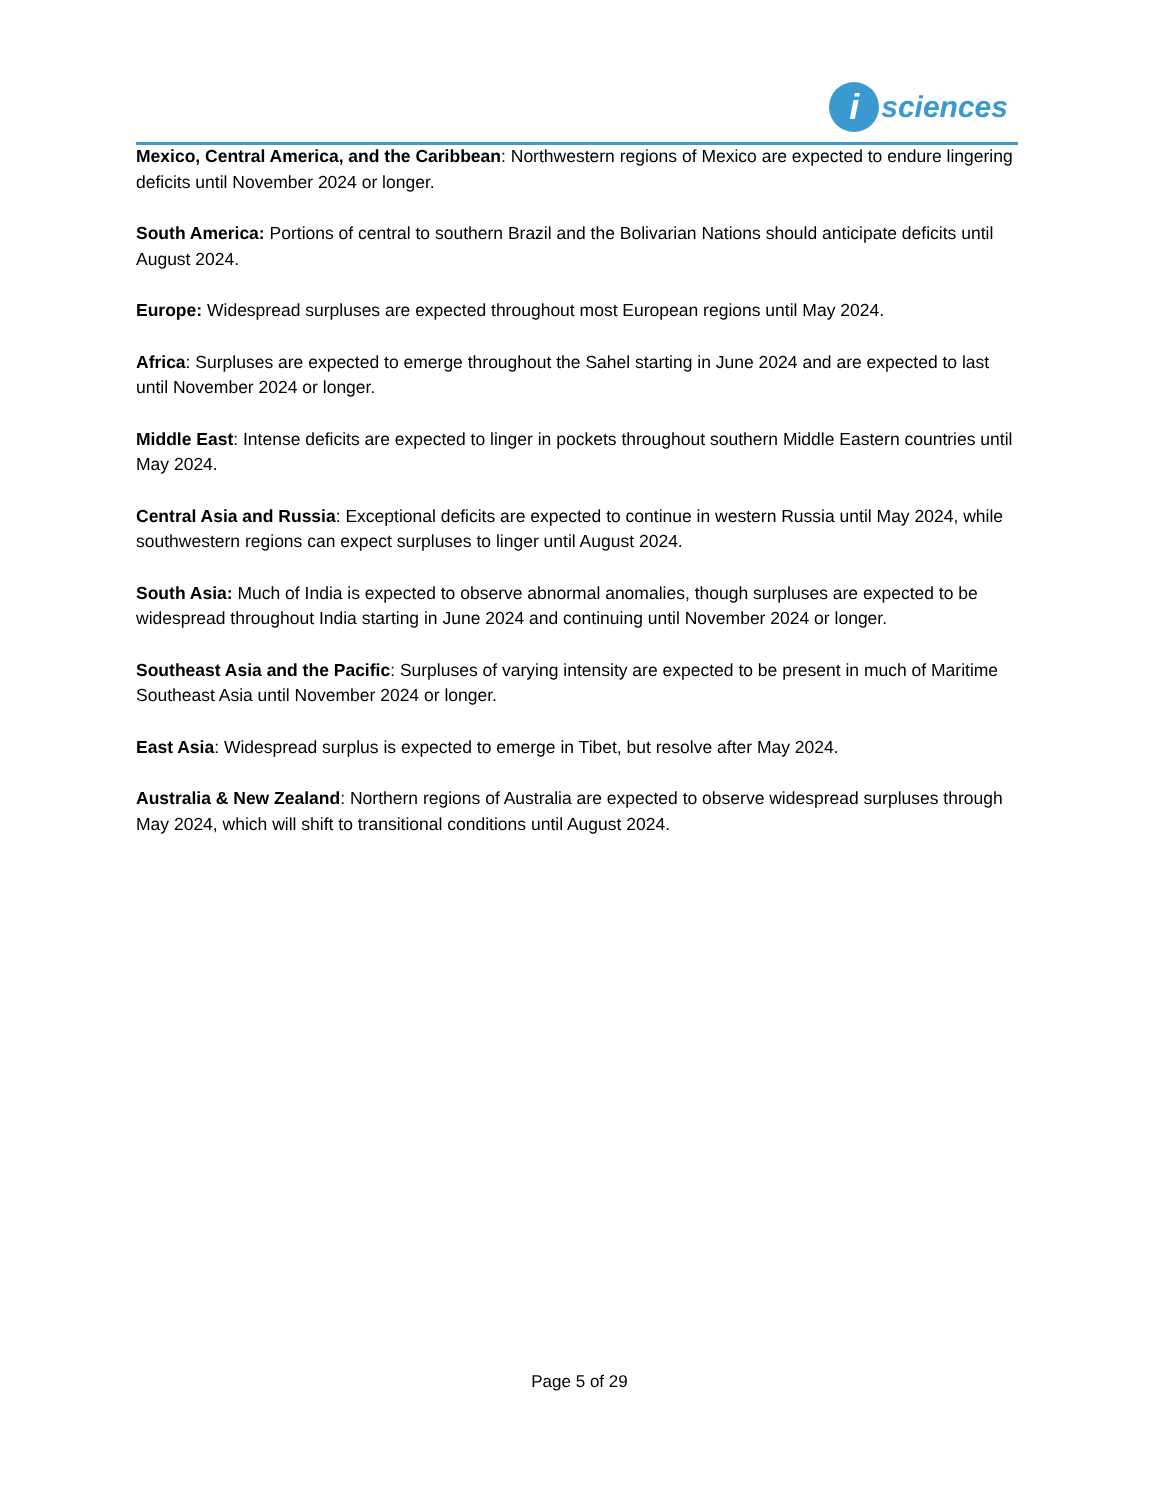i
sciences
Mexico, Central America, and the Caribbean: Northwestern regions of Mexico are expected to endure lingering deficits until November 2024 or longer.
South America: Portions of central to southern Brazil and the Bolivarian Nations should anticipate deficits until August 2024.
Europe: Widespread surpluses are expected throughout most European regions until May 2024.
Africa: Surpluses are expected to emerge throughout the Sahel starting in June 2024 and are expected to last until November 2024 or longer.
Middle East: Intense deficits are expected to linger in pockets throughout southern Middle Eastern countries until May 2024.
Central Asia and Russia: Exceptional deficits are expected to continue in western Russia until May 2024, while southwestern regions can expect surpluses to linger until August 2024.
South Asia: Much of India is expected to observe abnormal anomalies, though surpluses are expected to be widespread throughout India starting in June 2024 and continuing until November 2024 or longer.
Southeast Asia and the Pacific: Surpluses of varying intensity are expected to be present in much of Maritime Southeast Asia until November 2024 or longer.
East Asia: Widespread surplus is expected to emerge in Tibet, but resolve after May 2024.
Australia & New Zealand: Northern regions of Australia are expected to observe widespread surpluses through May 2024, which will shift to transitional conditions until August 2024.
Page 5 of 29